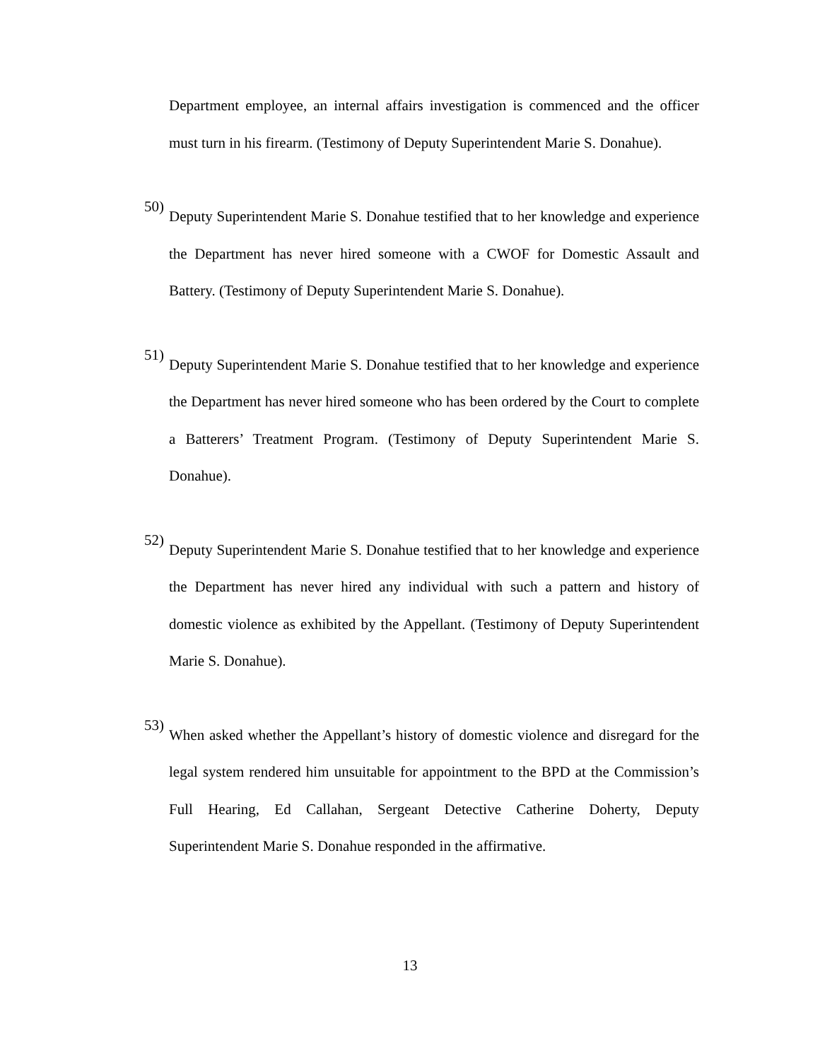Department employee, an internal affairs investigation is commenced and the officer must turn in his firearm. (Testimony of Deputy Superintendent Marie S. Donahue).
50)
Deputy Superintendent Marie S. Donahue testified that to her knowledge and experience the Department has never hired someone with a CWOF for Domestic Assault and Battery. (Testimony of Deputy Superintendent Marie S. Donahue).
51)
Deputy Superintendent Marie S. Donahue testified that to her knowledge and experience the Department has never hired someone who has been ordered by the Court to complete a Batterers’ Treatment Program. (Testimony of Deputy Superintendent Marie S. Donahue).
52)
Deputy Superintendent Marie S. Donahue testified that to her knowledge and experience the Department has never hired any individual with such a pattern and history of domestic violence as exhibited by the Appellant. (Testimony of Deputy Superintendent Marie S. Donahue).
53)
When asked whether the Appellant’s history of domestic violence and disregard for the legal system rendered him unsuitable for appointment to the BPD at the Commission’s Full Hearing, Ed Callahan, Sergeant Detective Catherine Doherty, Deputy Superintendent Marie S. Donahue responded in the affirmative.
13